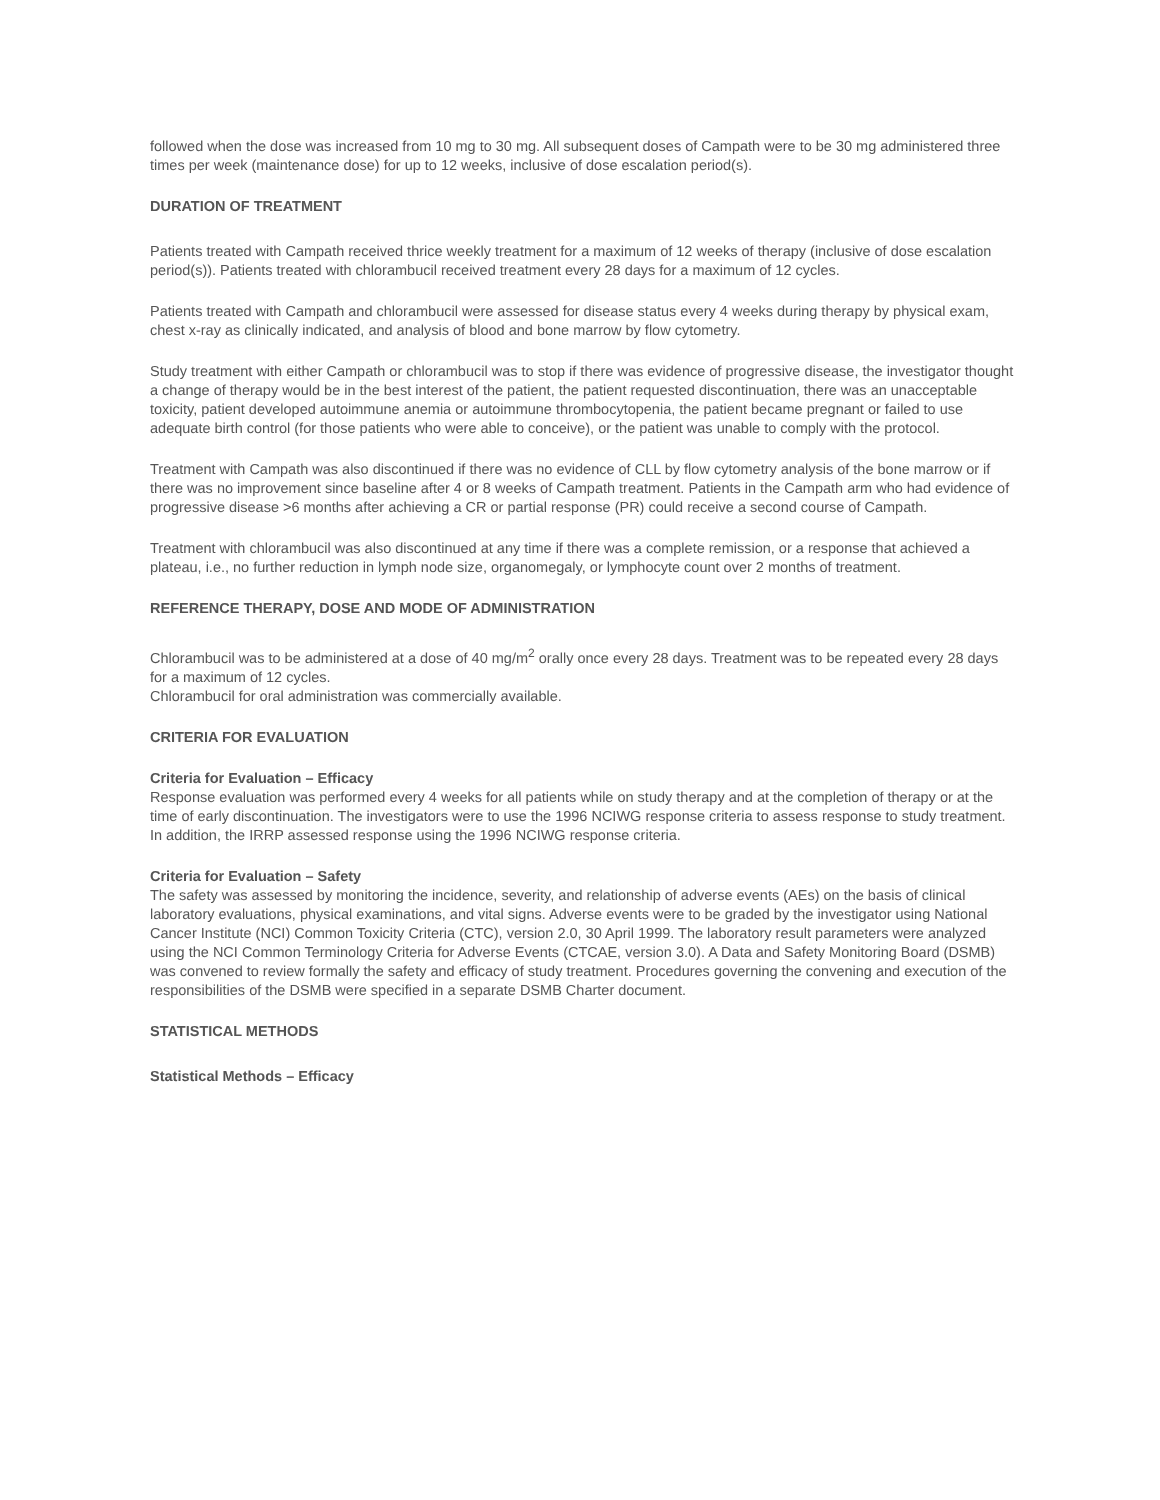followed when the dose was increased from 10 mg to 30 mg. All subsequent doses of Campath were to be 30 mg administered three times per week (maintenance dose) for up to 12 weeks, inclusive of dose escalation period(s).
DURATION OF TREATMENT
Patients treated with Campath received thrice weekly treatment for a maximum of 12 weeks of therapy (inclusive of dose escalation period(s)). Patients treated with chlorambucil received treatment every 28 days for a maximum of 12 cycles.
Patients treated with Campath and chlorambucil were assessed for disease status every 4 weeks during therapy by physical exam, chest x-ray as clinically indicated, and analysis of blood and bone marrow by flow cytometry.
Study treatment with either Campath or chlorambucil was to stop if there was evidence of progressive disease, the investigator thought a change of therapy would be in the best interest of the patient, the patient requested discontinuation, there was an unacceptable toxicity, patient developed autoimmune anemia or autoimmune thrombocytopenia, the patient became pregnant or failed to use adequate birth control (for those patients who were able to conceive), or the patient was unable to comply with the protocol.
Treatment with Campath was also discontinued if there was no evidence of CLL by flow cytometry analysis of the bone marrow or if there was no improvement since baseline after 4 or 8 weeks of Campath treatment. Patients in the Campath arm who had evidence of progressive disease >6 months after achieving a CR or partial response (PR) could receive a second course of Campath.
Treatment with chlorambucil was also discontinued at any time if there was a complete remission, or a response that achieved a plateau, i.e., no further reduction in lymph node size, organomegaly, or lymphocyte count over 2 months of treatment.
REFERENCE THERAPY, DOSE AND MODE OF ADMINISTRATION
Chlorambucil was to be administered at a dose of 40 mg/m<sup>2</sup> orally once every 28 days. Treatment was to be repeated every 28 days for a maximum of 12 cycles.
Chlorambucil for oral administration was commercially available.
CRITERIA FOR EVALUATION
Criteria for Evaluation – Efficacy
Response evaluation was performed every 4 weeks for all patients while on study therapy and at the completion of therapy or at the time of early discontinuation. The investigators were to use the 1996 NCIWG response criteria to assess response to study treatment. In addition, the IRRP assessed response using the 1996 NCIWG response criteria.
Criteria for Evaluation – Safety
The safety was assessed by monitoring the incidence, severity, and relationship of adverse events (AEs) on the basis of clinical laboratory evaluations, physical examinations, and vital signs. Adverse events were to be graded by the investigator using National Cancer Institute (NCI) Common Toxicity Criteria (CTC), version 2.0, 30 April 1999. The laboratory result parameters were analyzed using the NCI Common Terminology Criteria for Adverse Events (CTCAE, version 3.0). A Data and Safety Monitoring Board (DSMB) was convened to review formally the safety and efficacy of study treatment. Procedures governing the convening and execution of the responsibilities of the DSMB were specified in a separate DSMB Charter document.
STATISTICAL METHODS
Statistical Methods – Efficacy